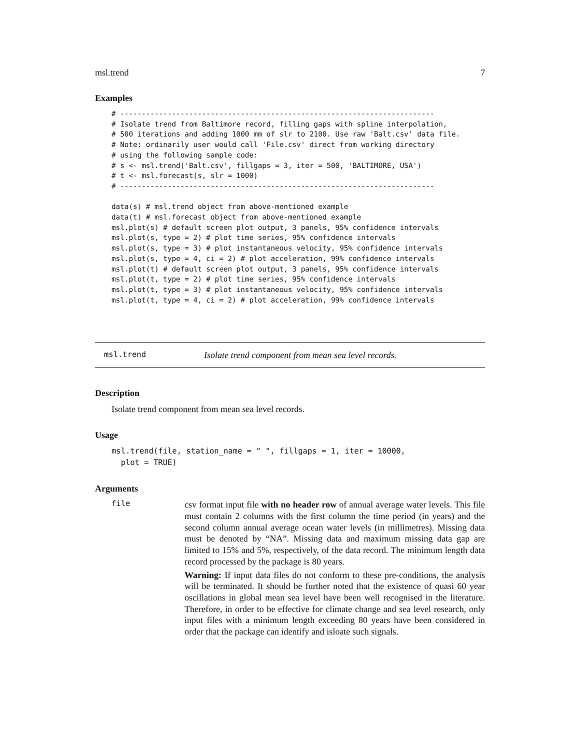msl.trend 7
Examples
# -------------------------------------------------------------------------
# Isolate trend from Baltimore record, filling gaps with spline interpolation,
# 500 iterations and adding 1000 mm of slr to 2100. Use raw 'Balt.csv' data file.
# Note: ordinarily user would call 'File.csv' direct from working directory
# using the following sample code:
# s <- msl.trend('Balt.csv', fillgaps = 3, iter = 500, 'BALTIMORE, USA')
# t <- msl.forecast(s, slr = 1000)
# -------------------------------------------------------------------------

data(s) # msl.trend object from above-mentioned example
data(t) # msl.forecast object from above-mentioned example
msl.plot(s) # default screen plot output, 3 panels, 95% confidence intervals
msl.plot(s, type = 2) # plot time series, 95% confidence intervals
msl.plot(s, type = 3) # plot instantaneous velocity, 95% confidence intervals
msl.plot(s, type = 4, ci = 2) # plot acceleration, 99% confidence intervals
msl.plot(t) # default screen plot output, 3 panels, 95% confidence intervals
msl.plot(t, type = 2) # plot time series, 95% confidence intervals
msl.plot(t, type = 3) # plot instantaneous velocity, 95% confidence intervals
msl.plot(t, type = 4, ci = 2) # plot acceleration, 99% confidence intervals
msl.trend Isolate trend component from mean sea level records.
Description
Isolate trend component from mean sea level records.
Usage
msl.trend(file, station_name = " ", fillgaps = 1, iter = 10000,
  plot = TRUE)
Arguments
file
csv format input file with no header row of annual average water levels. This file must contain 2 columns with the first column the time period (in years) and the second column annual average ocean water levels (in millimetres). Missing data must be denoted by “NA”. Missing data and maximum missing data gap are limited to 15% and 5%, respectively, of the data record. The minimum length data record processed by the package is 80 years.
Warning: If input data files do not conform to these pre-conditions, the analysis will be terminated. It should be further noted that the existence of quasi 60 year oscillations in global mean sea level have been well recognised in the literature. Therefore, in order to be effective for climate change and sea level research, only input files with a minimum length exceeding 80 years have been considered in order that the package can identify and isloate such signals.